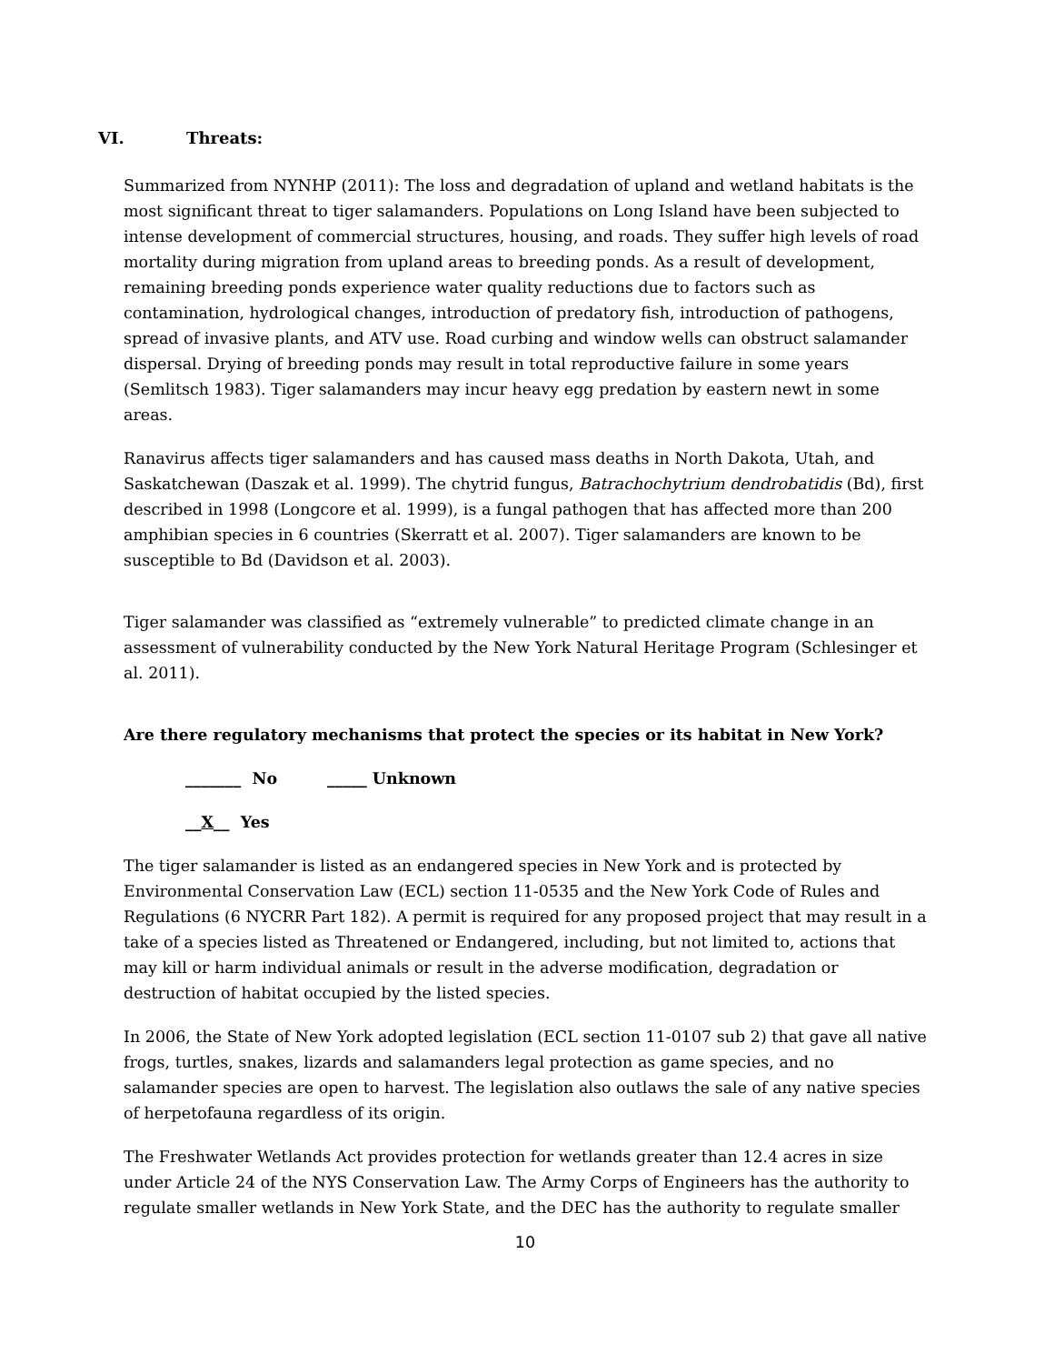VI. Threats:
Summarized from NYNHP (2011): The loss and degradation of upland and wetland habitats is the most significant threat to tiger salamanders. Populations on Long Island have been subjected to intense development of commercial structures, housing, and roads. They suffer high levels of road mortality during migration from upland areas to breeding ponds. As a result of development, remaining breeding ponds experience water quality reductions due to factors such as contamination, hydrological changes, introduction of predatory fish, introduction of pathogens, spread of invasive plants, and ATV use. Road curbing and window wells can obstruct salamander dispersal. Drying of breeding ponds may result in total reproductive failure in some years (Semlitsch 1983). Tiger salamanders may incur heavy egg predation by eastern newt in some areas.
Ranavirus affects tiger salamanders and has caused mass deaths in North Dakota, Utah, and Saskatchewan (Daszak et al. 1999). The chytrid fungus, Batrachochytrium dendrobatidis (Bd), first described in 1998 (Longcore et al. 1999), is a fungal pathogen that has affected more than 200 amphibian species in 6 countries (Skerratt et al. 2007). Tiger salamanders are known to be susceptible to Bd (Davidson et al. 2003).
Tiger salamander was classified as “extremely vulnerable” to predicted climate change in an assessment of vulnerability conducted by the New York Natural Heritage Program (Schlesinger et al. 2011).
Are there regulatory mechanisms that protect the species or its habitat in New York?
_______ No _____ Unknown
__X__ Yes
The tiger salamander is listed as an endangered species in New York and is protected by Environmental Conservation Law (ECL) section 11-0535 and the New York Code of Rules and Regulations (6 NYCRR Part 182). A permit is required for any proposed project that may result in a take of a species listed as Threatened or Endangered, including, but not limited to, actions that may kill or harm individual animals or result in the adverse modification, degradation or destruction of habitat occupied by the listed species.
In 2006, the State of New York adopted legislation (ECL section 11-0107 sub 2) that gave all native frogs, turtles, snakes, lizards and salamanders legal protection as game species, and no salamander species are open to harvest. The legislation also outlaws the sale of any native species of herpetofauna regardless of its origin.
The Freshwater Wetlands Act provides protection for wetlands greater than 12.4 acres in size under Article 24 of the NYS Conservation Law. The Army Corps of Engineers has the authority to regulate smaller wetlands in New York State, and the DEC has the authority to regulate smaller
10